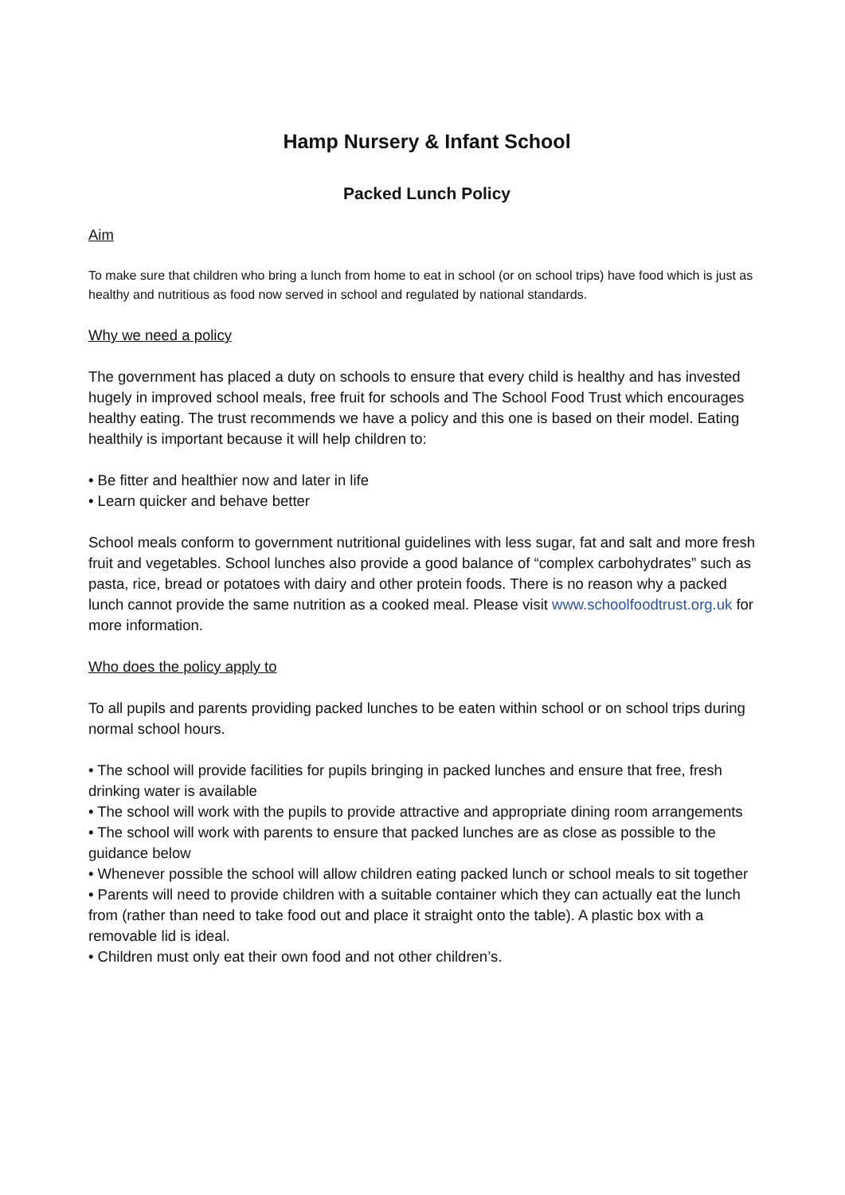Hamp Nursery & Infant School
Packed Lunch Policy
Aim
To make sure that children who bring a lunch from home to eat in school (or on school trips) have food which is just as healthy and nutritious as food now served in school and regulated by national standards.
Why we need a policy
The government has placed a duty on schools to ensure that every child is healthy and has invested hugely in improved school meals, free fruit for schools and The School Food Trust which encourages healthy eating. The trust recommends we have a policy and this one is based on their model. Eating healthily is important because it will help children to:
• Be fitter and healthier now and later in life
• Learn quicker and behave better
School meals conform to government nutritional guidelines with less sugar, fat and salt and more fresh fruit and vegetables. School lunches also provide a good balance of “complex carbohydrates” such as pasta, rice, bread or potatoes with dairy and other protein foods. There is no reason why a packed lunch cannot provide the same nutrition as a cooked meal. Please visit www.schoolfoodtrust.org.uk for more information.
Who does the policy apply to
To all pupils and parents providing packed lunches to be eaten within school or on school trips during normal school hours.
• The school will provide facilities for pupils bringing in packed lunches and ensure that free, fresh drinking water is available
• The school will work with the pupils to provide attractive and appropriate dining room arrangements
• The school will work with parents to ensure that packed lunches are as close as possible to the guidance below
• Whenever possible the school will allow children eating packed lunch or school meals to sit together
• Parents will need to provide children with a suitable container which they can actually eat the lunch from (rather than need to take food out and place it straight onto the table). A plastic box with a removable lid is ideal.
• Children must only eat their own food and not other children’s.